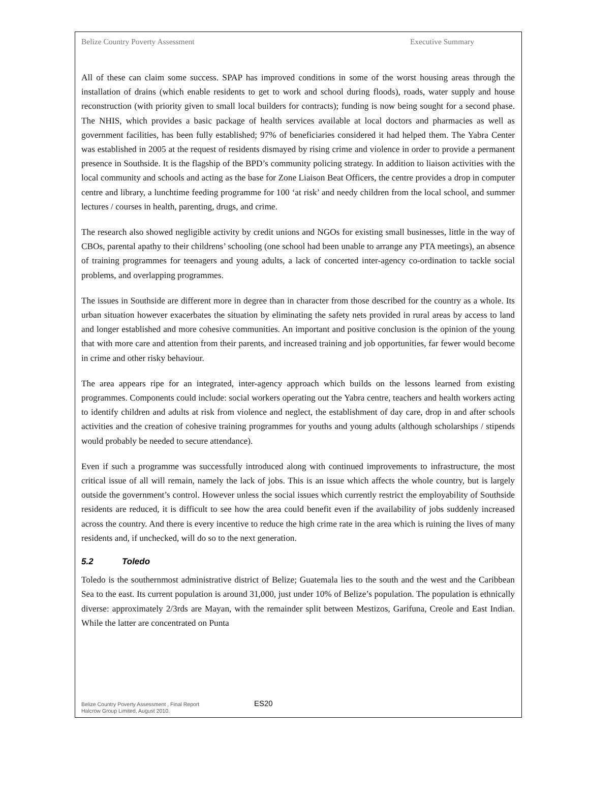Belize Country Poverty Assessment Executive Summary
All of these can claim some success. SPAP has improved conditions in some of the worst housing areas through the installation of drains (which enable residents to get to work and school during floods), roads, water supply and house reconstruction (with priority given to small local builders for contracts); funding is now being sought for a second phase. The NHIS, which provides a basic package of health services available at local doctors and pharmacies as well as government facilities, has been fully established; 97% of beneficiaries considered it had helped them. The Yabra Center was established in 2005 at the request of residents dismayed by rising crime and violence in order to provide a permanent presence in Southside. It is the flagship of the BPD’s community policing strategy. In addition to liaison activities with the local community and schools and acting as the base for Zone Liaison Beat Officers, the centre provides a drop in computer centre and library, a lunchtime feeding programme for 100 ‘at risk’ and needy children from the local school, and summer lectures / courses in health, parenting, drugs, and crime.
The research also showed negligible activity by credit unions and NGOs for existing small businesses, little in the way of CBOs, parental apathy to their childrens’ schooling (one school had been unable to arrange any PTA meetings), an absence of training programmes for teenagers and young adults, a lack of concerted inter-agency co-ordination to tackle social problems, and overlapping programmes.
The issues in Southside are different more in degree than in character from those described for the country as a whole. Its urban situation however exacerbates the situation by eliminating the safety nets provided in rural areas by access to land and longer established and more cohesive communities. An important and positive conclusion is the opinion of the young that with more care and attention from their parents, and increased training and job opportunities, far fewer would become in crime and other risky behaviour.
The area appears ripe for an integrated, inter-agency approach which builds on the lessons learned from existing programmes. Components could include: social workers operating out the Yabra centre, teachers and health workers acting to identify children and adults at risk from violence and neglect, the establishment of day care, drop in and after schools activities and the creation of cohesive training programmes for youths and young adults (although scholarships / stipends would probably be needed to secure attendance).
Even if such a programme was successfully introduced along with continued improvements to infrastructure, the most critical issue of all will remain, namely the lack of jobs. This is an issue which affects the whole country, but is largely outside the government’s control. However unless the social issues which currently restrict the employability of Southside residents are reduced, it is difficult to see how the area could benefit even if the availability of jobs suddenly increased across the country. And there is every incentive to reduce the high crime rate in the area which is ruining the lives of many residents and, if unchecked, will do so to the next generation.
5.2 Toledo
Toledo is the southernmost administrative district of Belize; Guatemala lies to the south and the west and the Caribbean Sea to the east. Its current population is around 31,000, just under 10% of Belize’s population. The population is ethnically diverse: approximately 2/3rds are Mayan, with the remainder split between Mestizos, Garifuna, Creole and East Indian. While the latter are concentrated on Punta
Belize Country Poverty Assessment , Final Report
Halcrow Group Limited, August 2010.
ES20